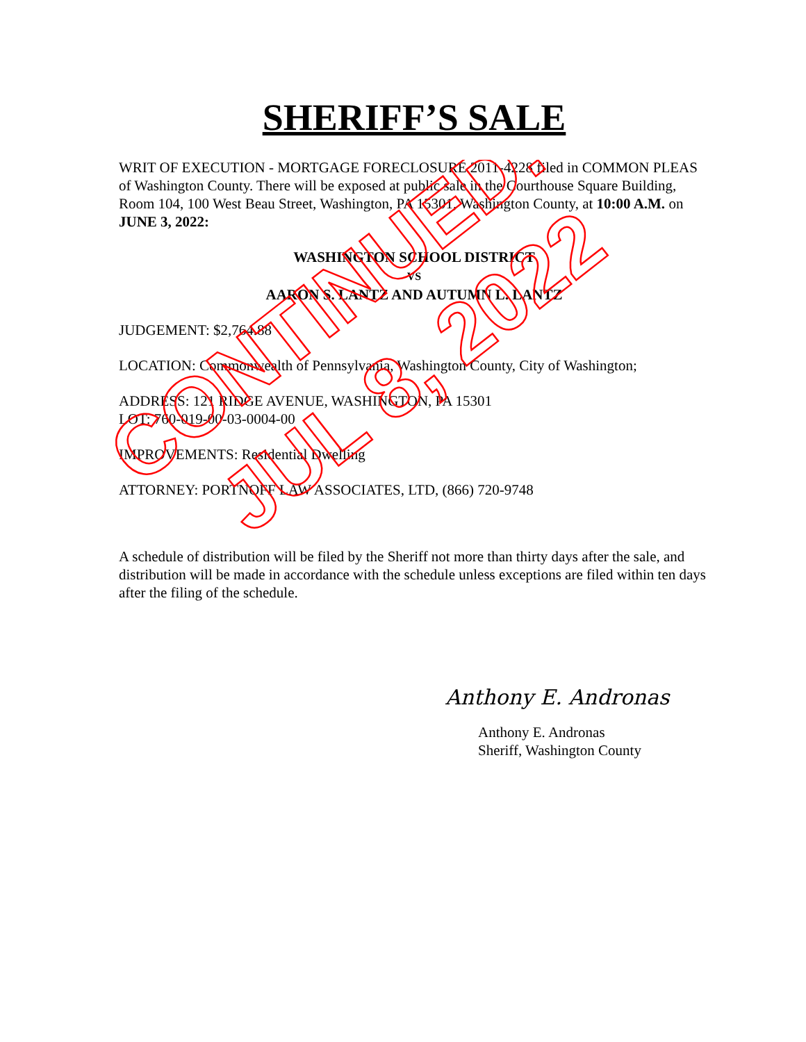SHERIFF’S SALE
WRIT OF EXECUTION - MORTGAGE FORECLOSURE 2011-4228 filed in COMMON PLEAS of Washington County. There will be exposed at public sale in the Courthouse Square Building, Room 104, 100 West Beau Street, Washington, PA 15301, Washington County, at 10:00 A.M. on JUNE 3, 2022:
WASHINGTON SCHOOL DISTRICT
VS
AARON S. LANTZ AND AUTUMN L. LANTZ
JUDGEMENT: $2,764.88
LOCATION: Commonwealth of Pennsylvania, Washington County, City of Washington;
ADDRESS: 121 RIDGE AVENUE, WASHINGTON, PA 15301
LOT: 760-019-00-03-0004-00
IMPROVEMENTS: Residential Dwelling
ATTORNEY: PORTNOFF LAW ASSOCIATES, LTD, (866) 720-9748
A schedule of distribution will be filed by the Sheriff not more than thirty days after the sale, and distribution will be made in accordance with the schedule unless exceptions are filed within ten days after the filing of the schedule.
Anthony E. Andronas
Anthony E. Andronas
Sheriff, Washington County
CONTINUED:
JUL 8, 2022